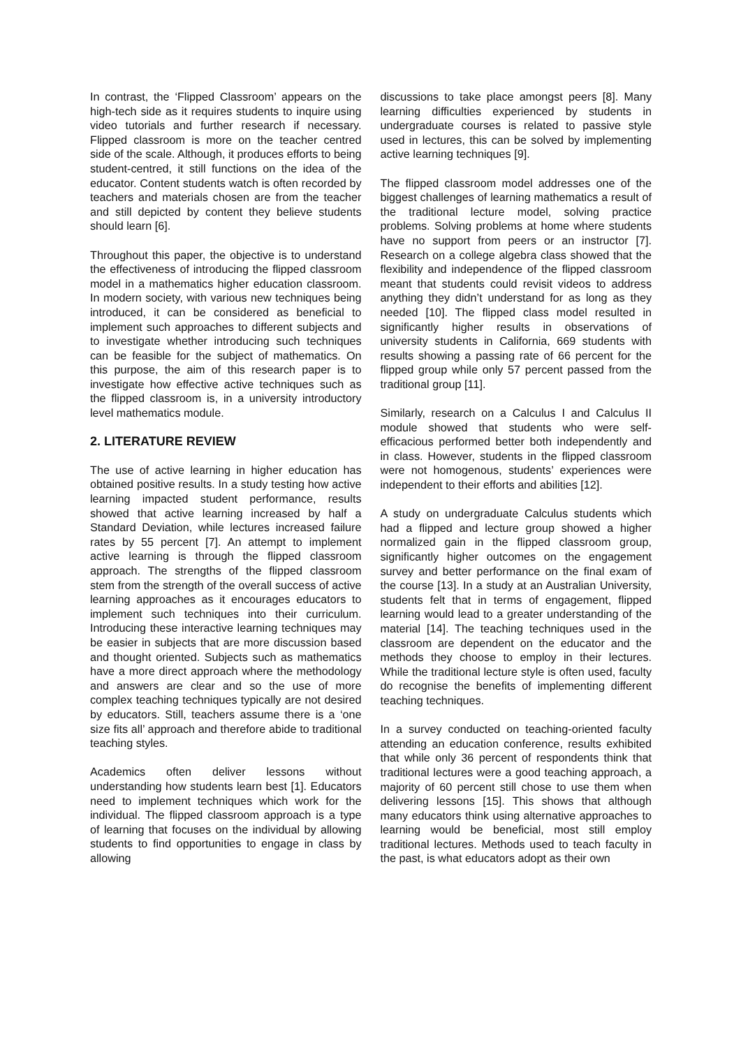In contrast, the ‘Flipped Classroom’ appears on the high-tech side as it requires students to inquire using video tutorials and further research if necessary. Flipped classroom is more on the teacher centred side of the scale. Although, it produces efforts to being student-centred, it still functions on the idea of the educator. Content students watch is often recorded by teachers and materials chosen are from the teacher and still depicted by content they believe students should learn [6].
Throughout this paper, the objective is to understand the effectiveness of introducing the flipped classroom model in a mathematics higher education classroom. In modern society, with various new techniques being introduced, it can be considered as beneficial to implement such approaches to different subjects and to investigate whether introducing such techniques can be feasible for the subject of mathematics. On this purpose, the aim of this research paper is to investigate how effective active techniques such as the flipped classroom is, in a university introductory level mathematics module.
2. LITERATURE REVIEW
The use of active learning in higher education has obtained positive results. In a study testing how active learning impacted student performance, results showed that active learning increased by half a Standard Deviation, while lectures increased failure rates by 55 percent [7]. An attempt to implement active learning is through the flipped classroom approach. The strengths of the flipped classroom stem from the strength of the overall success of active learning approaches as it encourages educators to implement such techniques into their curriculum. Introducing these interactive learning techniques may be easier in subjects that are more discussion based and thought oriented. Subjects such as mathematics have a more direct approach where the methodology and answers are clear and so the use of more complex teaching techniques typically are not desired by educators. Still, teachers assume there is a ‘one size fits all’ approach and therefore abide to traditional teaching styles.
Academics often deliver lessons without understanding how students learn best [1]. Educators need to implement techniques which work for the individual. The flipped classroom approach is a type of learning that focuses on the individual by allowing students to find opportunities to engage in class by allowing
discussions to take place amongst peers [8]. Many learning difficulties experienced by students in undergraduate courses is related to passive style used in lectures, this can be solved by implementing active learning techniques [9].
The flipped classroom model addresses one of the biggest challenges of learning mathematics a result of the traditional lecture model, solving practice problems. Solving problems at home where students have no support from peers or an instructor [7]. Research on a college algebra class showed that the flexibility and independence of the flipped classroom meant that students could revisit videos to address anything they didn’t understand for as long as they needed [10]. The flipped class model resulted in significantly higher results in observations of university students in California, 669 students with results showing a passing rate of 66 percent for the flipped group while only 57 percent passed from the traditional group [11].
Similarly, research on a Calculus I and Calculus II module showed that students who were self-efficacious performed better both independently and in class. However, students in the flipped classroom were not homogenous, students’ experiences were independent to their efforts and abilities [12].
A study on undergraduate Calculus students which had a flipped and lecture group showed a higher normalized gain in the flipped classroom group, significantly higher outcomes on the engagement survey and better performance on the final exam of the course [13]. In a study at an Australian University, students felt that in terms of engagement, flipped learning would lead to a greater understanding of the material [14]. The teaching techniques used in the classroom are dependent on the educator and the methods they choose to employ in their lectures. While the traditional lecture style is often used, faculty do recognise the benefits of implementing different teaching techniques.
In a survey conducted on teaching-oriented faculty attending an education conference, results exhibited that while only 36 percent of respondents think that traditional lectures were a good teaching approach, a majority of 60 percent still chose to use them when delivering lessons [15]. This shows that although many educators think using alternative approaches to learning would be beneficial, most still employ traditional lectures. Methods used to teach faculty in the past, is what educators adopt as their own